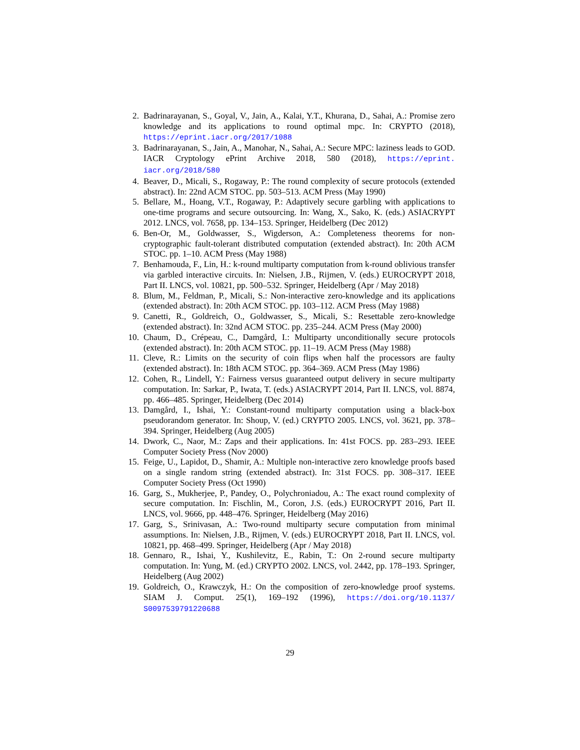2. Badrinarayanan, S., Goyal, V., Jain, A., Kalai, Y.T., Khurana, D., Sahai, A.: Promise zero knowledge and its applications to round optimal mpc. In: CRYPTO (2018), https://eprint.iacr.org/2017/1088
3. Badrinarayanan, S., Jain, A., Manohar, N., Sahai, A.: Secure MPC: laziness leads to GOD. IACR Cryptology ePrint Archive 2018, 580 (2018), https://eprint. iacr.org/2018/580
4. Beaver, D., Micali, S., Rogaway, P.: The round complexity of secure protocols (extended abstract). In: 22nd ACM STOC. pp. 503–513. ACM Press (May 1990)
5. Bellare, M., Hoang, V.T., Rogaway, P.: Adaptively secure garbling with applications to one-time programs and secure outsourcing. In: Wang, X., Sako, K. (eds.) ASIACRYPT 2012. LNCS, vol. 7658, pp. 134–153. Springer, Heidelberg (Dec 2012)
6. Ben-Or, M., Goldwasser, S., Wigderson, A.: Completeness theorems for non-cryptographic fault-tolerant distributed computation (extended abstract). In: 20th ACM STOC. pp. 1–10. ACM Press (May 1988)
7. Benhamouda, F., Lin, H.: k-round multiparty computation from k-round oblivious transfer via garbled interactive circuits. In: Nielsen, J.B., Rijmen, V. (eds.) EUROCRYPT 2018, Part II. LNCS, vol. 10821, pp. 500–532. Springer, Heidelberg (Apr / May 2018)
8. Blum, M., Feldman, P., Micali, S.: Non-interactive zero-knowledge and its applications (extended abstract). In: 20th ACM STOC. pp. 103–112. ACM Press (May 1988)
9. Canetti, R., Goldreich, O., Goldwasser, S., Micali, S.: Resettable zero-knowledge (extended abstract). In: 32nd ACM STOC. pp. 235–244. ACM Press (May 2000)
10. Chaum, D., Crépeau, C., Damgård, I.: Multiparty unconditionally secure protocols (extended abstract). In: 20th ACM STOC. pp. 11–19. ACM Press (May 1988)
11. Cleve, R.: Limits on the security of coin flips when half the processors are faulty (extended abstract). In: 18th ACM STOC. pp. 364–369. ACM Press (May 1986)
12. Cohen, R., Lindell, Y.: Fairness versus guaranteed output delivery in secure multiparty computation. In: Sarkar, P., Iwata, T. (eds.) ASIACRYPT 2014, Part II. LNCS, vol. 8874, pp. 466–485. Springer, Heidelberg (Dec 2014)
13. Damgård, I., Ishai, Y.: Constant-round multiparty computation using a black-box pseudorandom generator. In: Shoup, V. (ed.) CRYPTO 2005. LNCS, vol. 3621, pp. 378–394. Springer, Heidelberg (Aug 2005)
14. Dwork, C., Naor, M.: Zaps and their applications. In: 41st FOCS. pp. 283–293. IEEE Computer Society Press (Nov 2000)
15. Feige, U., Lapidot, D., Shamir, A.: Multiple non-interactive zero knowledge proofs based on a single random string (extended abstract). In: 31st FOCS. pp. 308–317. IEEE Computer Society Press (Oct 1990)
16. Garg, S., Mukherjee, P., Pandey, O., Polychroniadou, A.: The exact round complexity of secure computation. In: Fischlin, M., Coron, J.S. (eds.) EUROCRYPT 2016, Part II. LNCS, vol. 9666, pp. 448–476. Springer, Heidelberg (May 2016)
17. Garg, S., Srinivasan, A.: Two-round multiparty secure computation from minimal assumptions. In: Nielsen, J.B., Rijmen, V. (eds.) EUROCRYPT 2018, Part II. LNCS, vol. 10821, pp. 468–499. Springer, Heidelberg (Apr / May 2018)
18. Gennaro, R., Ishai, Y., Kushilevitz, E., Rabin, T.: On 2-round secure multiparty computation. In: Yung, M. (ed.) CRYPTO 2002. LNCS, vol. 2442, pp. 178–193. Springer, Heidelberg (Aug 2002)
19. Goldreich, O., Krawczyk, H.: On the composition of zero-knowledge proof systems. SIAM J. Comput. 25(1), 169–192 (1996), https://doi.org/10.1137/ S0097539791220688
29